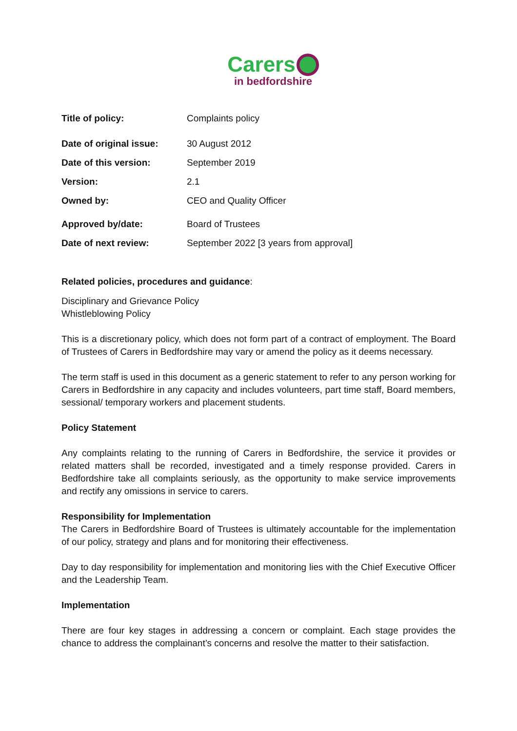Carers
in bedfordshire
| Title of policy: | Complaints policy |
| Date of original issue: | 30 August 2012 |
| Date of this version: | September 2019 |
| Version: | 2.1 |
| Owned by: | CEO and Quality Officer |
| Approved by/date: | Board of Trustees |
| Date of next review: | September 2022 [3 years from approval] |
Related policies, procedures and guidance:
Disciplinary and Grievance Policy
Whistleblowing Policy
This is a discretionary policy, which does not form part of a contract of employment. The Board of Trustees of Carers in Bedfordshire may vary or amend the policy as it deems necessary.
The term staff is used in this document as a generic statement to refer to any person working for Carers in Bedfordshire in any capacity and includes volunteers, part time staff, Board members, sessional/ temporary workers and placement students.
Policy Statement
Any complaints relating to the running of Carers in Bedfordshire, the service it provides or related matters shall be recorded, investigated and a timely response provided. Carers in Bedfordshire take all complaints seriously, as the opportunity to make service improvements and rectify any omissions in service to carers.
Responsibility for Implementation
The Carers in Bedfordshire Board of Trustees is ultimately accountable for the implementation of our policy, strategy and plans and for monitoring their effectiveness.
Day to day responsibility for implementation and monitoring lies with the Chief Executive Officer and the Leadership Team.
Implementation
There are four key stages in addressing a concern or complaint. Each stage provides the chance to address the complainant’s concerns and resolve the matter to their satisfaction.